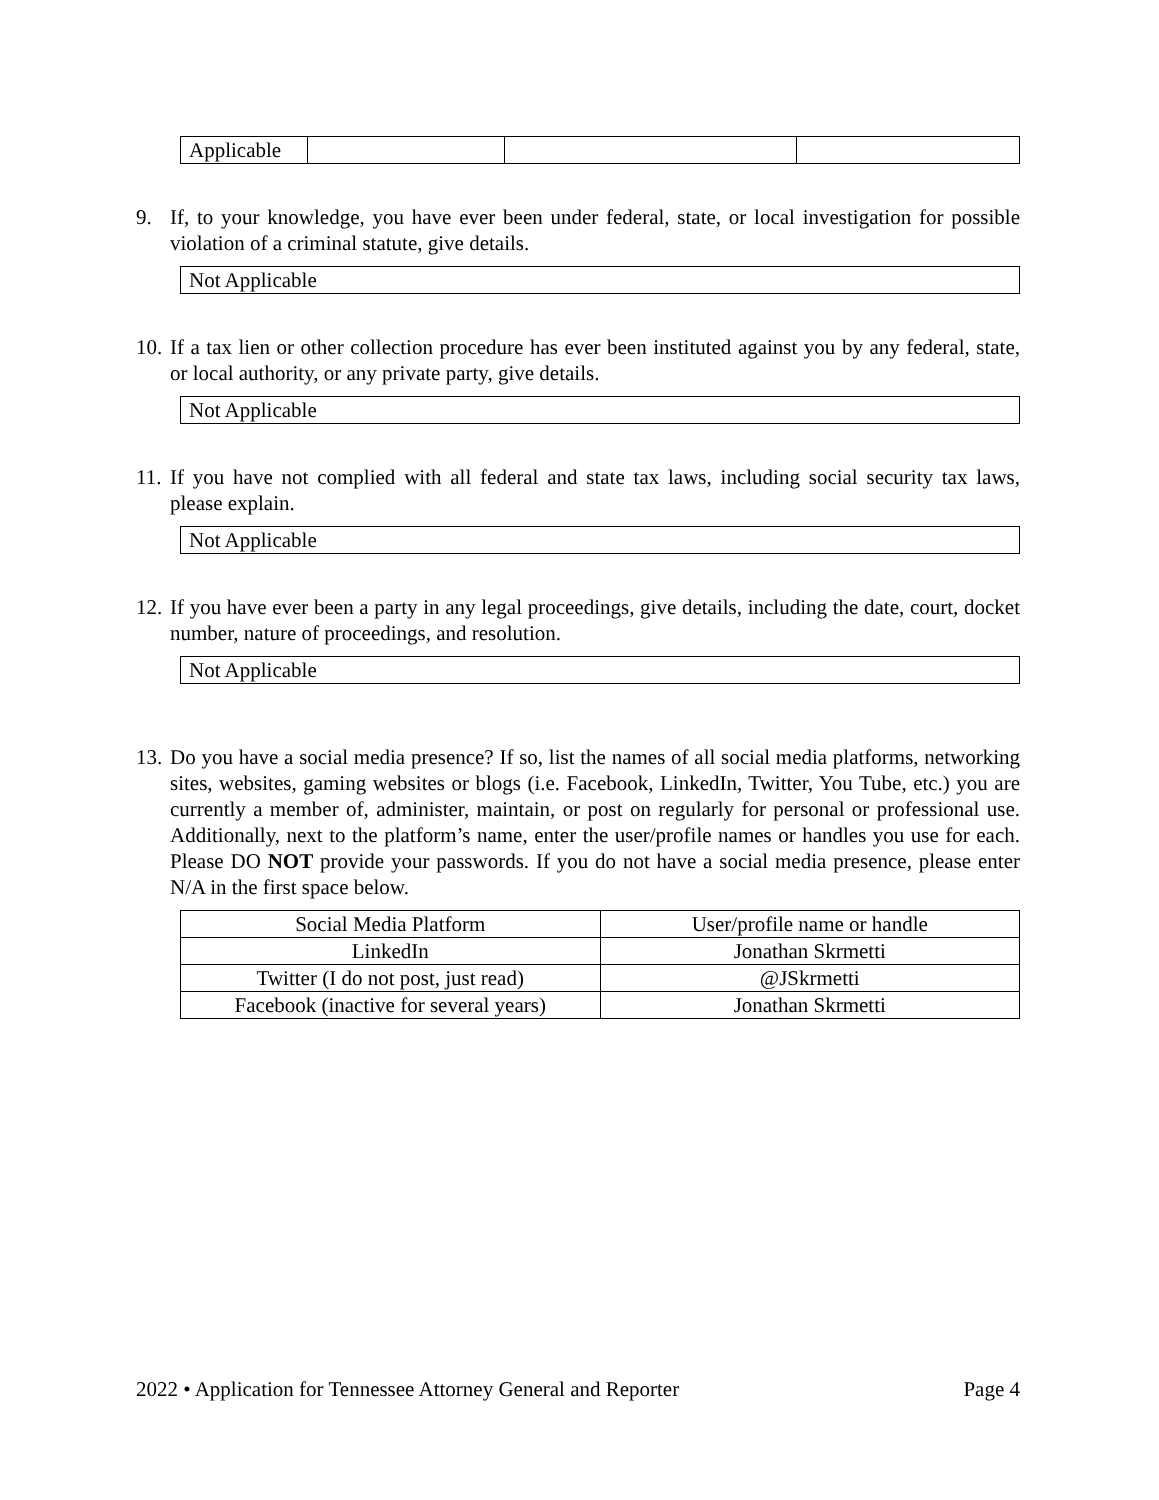| Applicable | | | |
9. If, to your knowledge, you have ever been under federal, state, or local investigation for possible violation of a criminal statute, give details.
| Not Applicable |
10. If a tax lien or other collection procedure has ever been instituted against you by any federal, state, or local authority, or any private party, give details.
| Not Applicable |
11. If you have not complied with all federal and state tax laws, including social security tax laws, please explain.
| Not Applicable |
12. If you have ever been a party in any legal proceedings, give details, including the date, court, docket number, nature of proceedings, and resolution.
| Not Applicable |
13. Do you have a social media presence? If so, list the names of all social media platforms, networking sites, websites, gaming websites or blogs (i.e. Facebook, LinkedIn, Twitter, You Tube, etc.) you are currently a member of, administer, maintain, or post on regularly for personal or professional use. Additionally, next to the platform’s name, enter the user/profile names or handles you use for each. Please DO NOT provide your passwords. If you do not have a social media presence, please enter N/A in the first space below.
| Social Media Platform | User/profile name or handle |
| LinkedIn | Jonathan Skrmetti |
| Twitter (I do not post, just read) | @JSkrmetti |
| Facebook (inactive for several years) | Jonathan Skrmetti |
2022 • Application for Tennessee Attorney General and Reporter Page 4